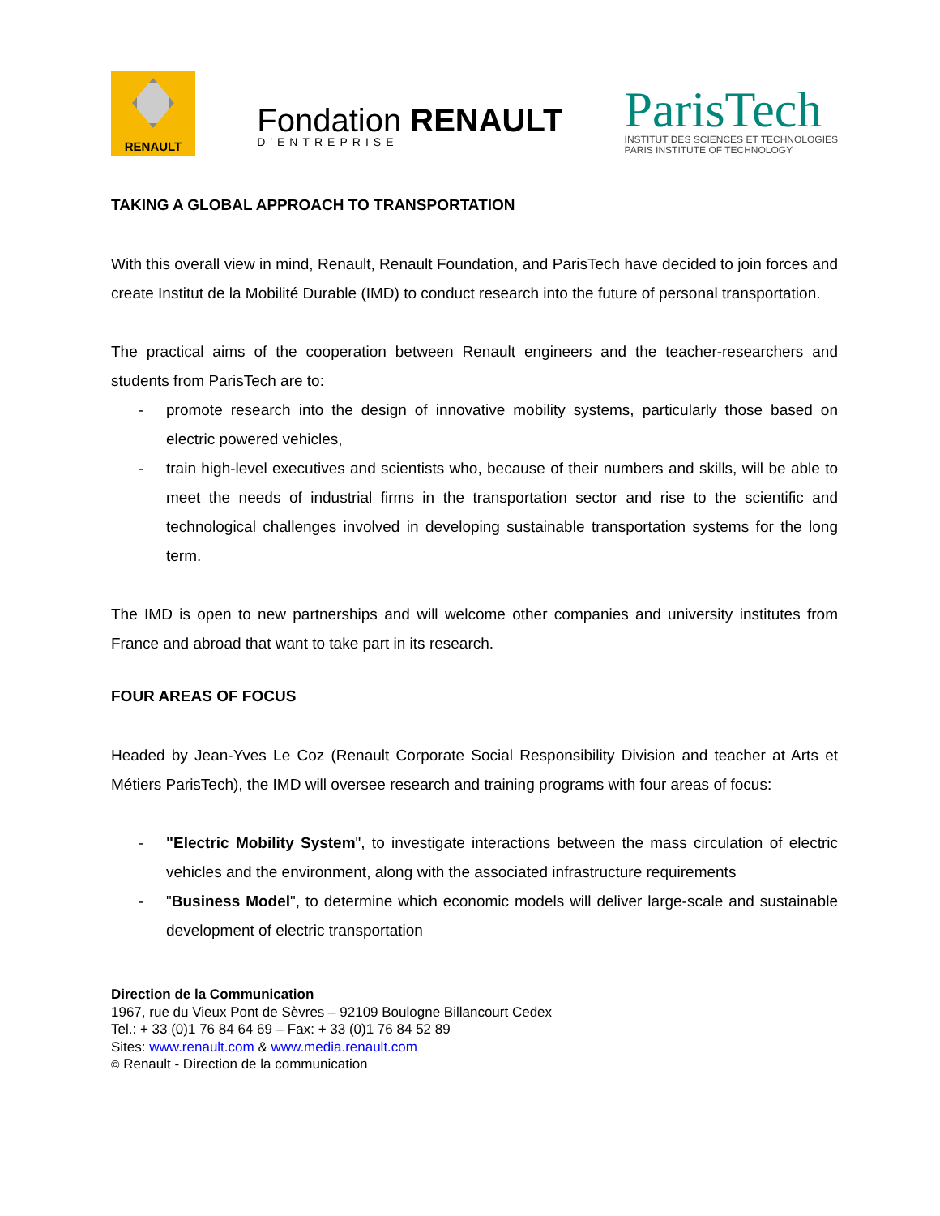RENAULT
Fondation RENAULT
D'ENTREPRISE
ParisTech
INSTITUT DES SCIENCES ET TECHNOLOGIES
PARIS INSTITUTE OF TECHNOLOGY
TAKING A GLOBAL APPROACH TO TRANSPORTATION
With this overall view in mind, Renault, Renault Foundation, and ParisTech have decided to join forces and create Institut de la Mobilité Durable (IMD) to conduct research into the future of personal transportation.
The practical aims of the cooperation between Renault engineers and the teacher-researchers and students from ParisTech are to:
- promote research into the design of innovative mobility systems, particularly those based on electric powered vehicles,
- train high-level executives and scientists who, because of their numbers and skills, will be able to meet the needs of industrial firms in the transportation sector and rise to the scientific and technological challenges involved in developing sustainable transportation systems for the long term.
The IMD is open to new partnerships and will welcome other companies and university institutes from France and abroad that want to take part in its research.
FOUR AREAS OF FOCUS
Headed by Jean-Yves Le Coz (Renault Corporate Social Responsibility Division and teacher at Arts et Métiers ParisTech), the IMD will oversee research and training programs with four areas of focus:
- "Electric Mobility System", to investigate interactions between the mass circulation of electric vehicles and the environment, along with the associated infrastructure requirements
- "Business Model", to determine which economic models will deliver large-scale and sustainable development of electric transportation
Direction de la Communication
1967, rue du Vieux Pont de Sèvres – 92109 Boulogne Billancourt Cedex
Tel.: + 33 (0)1 76 84 64 69 – Fax: + 33 (0)1 76 84 52 89
Sites: www.renault.com & www.media.renault.com
© Renault - Direction de la communication